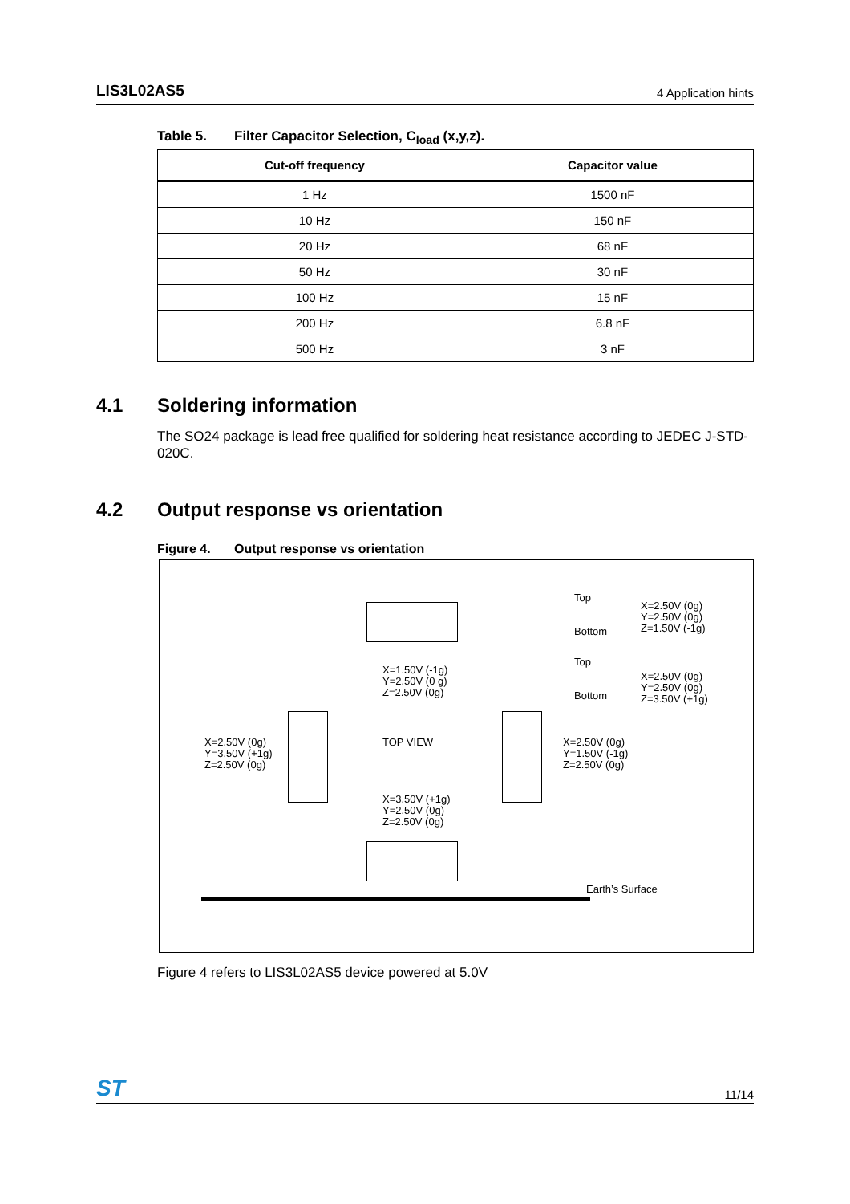LIS3L02AS5 4 Application hints
Table 5. Filter Capacitor Selection, C<sub>load</sub> (x,y,z).
| Cut-off frequency | Capacitor value |
| --- | --- |
| 1 Hz | 1500 nF |
| 10 Hz | 150 nF |
| 20 Hz | 68 nF |
| 50 Hz | 30 nF |
| 100 Hz | 15 nF |
| 200 Hz | 6.8 nF |
| 500 Hz | 3 nF |
4.1 Soldering information
The SO24 package is lead free qualified for soldering heat resistance according to JEDEC J-STD-020C.
4.2 Output response vs orientation
Figure 4. Output response vs orientation
Top
Bottom
X=2.50V (0g)
Y=2.50V (0g)
Z=1.50V (-1g)
Top
Bottom
X=2.50V (0g)
Y=2.50V (0g)
Z=3.50V (+1g)
X=1.50V (-1g)
Y=2.50V (0 g)
Z=2.50V (0g)
X=2.50V (0g)
Y=3.50V (+1g)
Z=2.50V (0g)
TOP VIEW
X=2.50V (0g)
Y=1.50V (-1g)
Z=2.50V (0g)
X=3.50V (+1g)
Y=2.50V (0g)
Z=2.50V (0g)
Earth’s Surface
Figure 4 refers to LIS3L02AS5 device powered at 5.0V
ST 11/14